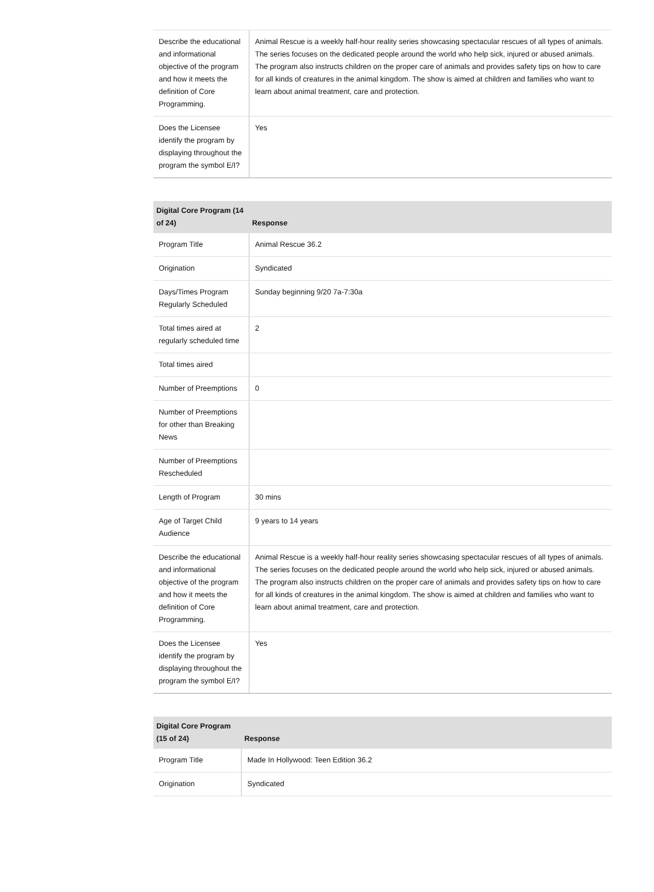| Describe the educational and informational objective of the program and how it meets the definition of Core Programming. | Animal Rescue is a weekly half-hour reality series showcasing spectacular rescues of all types of animals. The series focuses on the dedicated people around the world who help sick, injured or abused animals. The program also instructs children on the proper care of animals and provides safety tips on how to care for all kinds of creatures in the animal kingdom. The show is aimed at children and families who want to learn about animal treatment, care and protection. |
| Does the Licensee identify the program by displaying throughout the program the symbol E/I? | Yes |
| Digital Core Program (14 of 24) | Response |
| --- | --- |
| Program Title | Animal Rescue 36.2 |
| Origination | Syndicated |
| Days/Times Program Regularly Scheduled | Sunday beginning 9/20 7a-7:30a |
| Total times aired at regularly scheduled time | 2 |
| Total times aired | |
| Number of Preemptions | 0 |
| Number of Preemptions for other than Breaking News | |
| Number of Preemptions Rescheduled | |
| Length of Program | 30 mins |
| Age of Target Child Audience | 9 years to 14 years |
| Describe the educational and informational objective of the program and how it meets the definition of Core Programming. | Animal Rescue is a weekly half-hour reality series showcasing spectacular rescues of all types of animals. The series focuses on the dedicated people around the world who help sick, injured or abused animals. The program also instructs children on the proper care of animals and provides safety tips on how to care for all kinds of creatures in the animal kingdom. The show is aimed at children and families who want to learn about animal treatment, care and protection. |
| Does the Licensee identify the program by displaying throughout the program the symbol E/I? | Yes |
| Digital Core Program (15 of 24) | Response |
| --- | --- |
| Program Title | Made In Hollywood: Teen Edition 36.2 |
| Origination | Syndicated |